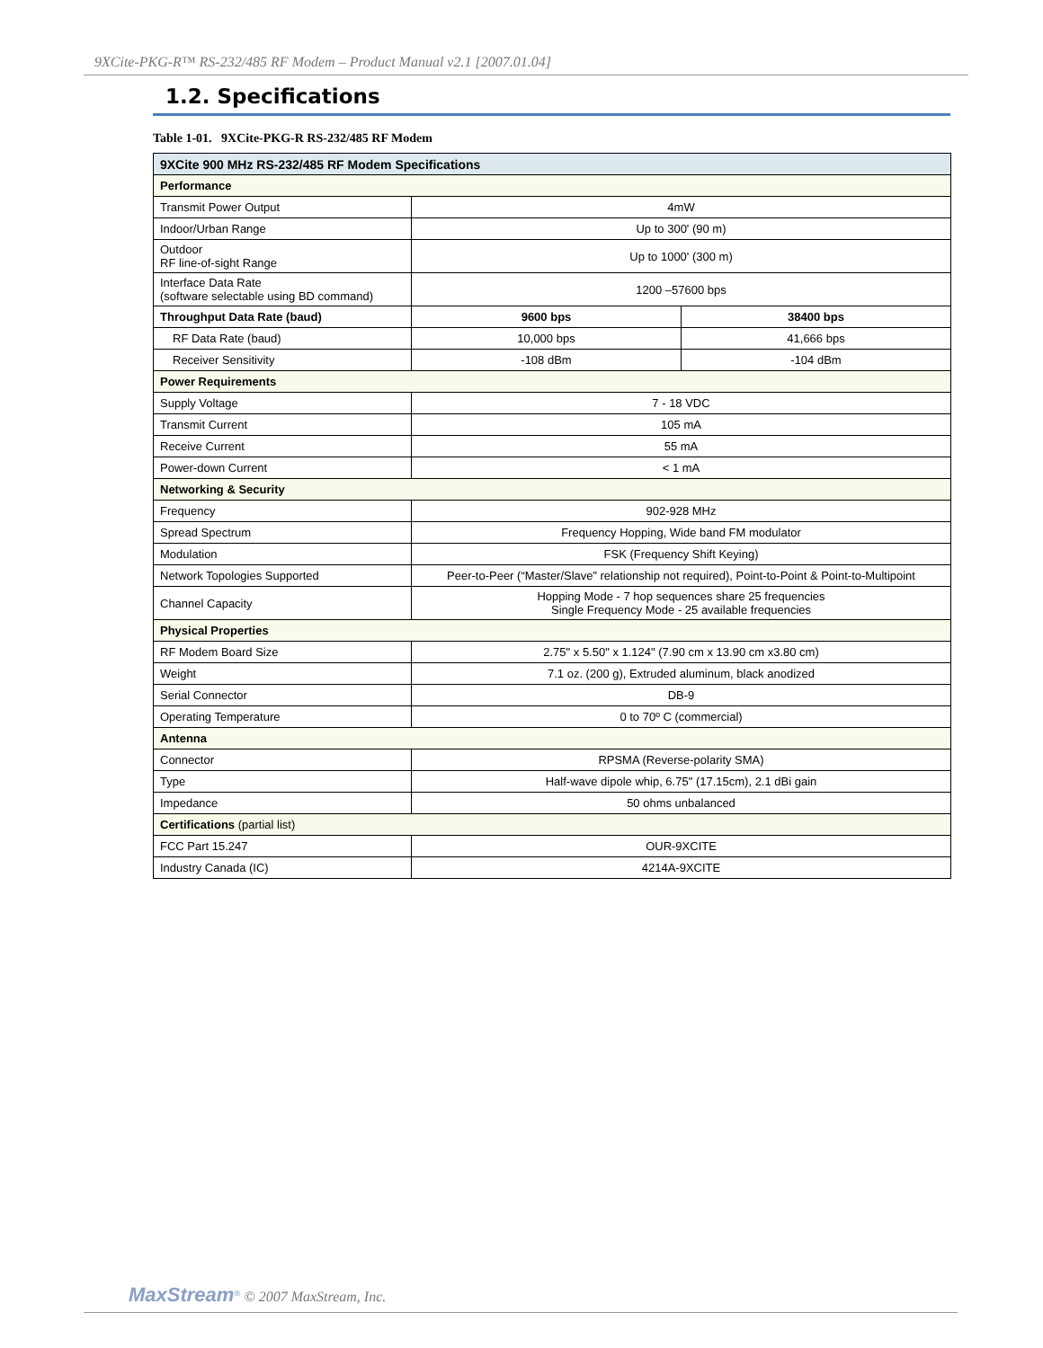9XCite-PKG-R™ RS-232/485 RF Modem – Product Manual v2.1 [2007.01.04]
1.2. Specifications
Table 1-01. 9XCite-PKG-R RS-232/485 RF Modem
| 9XCite 900 MHz RS-232/485 RF Modem Specifications | | |
| --- | --- | --- |
| Performance | | |
| Transmit Power Output | 4mW | |
| Indoor/Urban Range | Up to 300' (90 m) | |
| Outdoor RF line-of-sight Range | Up to 1000' (300 m) | |
| Interface Data Rate (software selectable using BD command) | 1200 –57600 bps | |
| Throughput Data Rate (baud) | 9600 bps | 38400 bps |
| RF Data Rate (baud) | 10,000 bps | 41,666 bps |
| Receiver Sensitivity | -108 dBm | -104 dBm |
| Power Requirements | | |
| Supply Voltage | 7 - 18 VDC | |
| Transmit Current | 105 mA | |
| Receive Current | 55 mA | |
| Power-down Current | < 1 mA | |
| Networking & Security | | |
| Frequency | 902-928 MHz | |
| Spread Spectrum | Frequency Hopping, Wide band FM modulator | |
| Modulation | FSK (Frequency Shift Keying) | |
| Network Topologies Supported | Peer-to-Peer (“Master/Slave” relationship not required), Point-to-Point & Point-to-Multipoint | |
| Channel Capacity | Hopping Mode - 7 hop sequences share 25 frequencies Single Frequency Mode - 25 available frequencies | |
| Physical Properties | | |
| RF Modem Board Size | 2.75" x 5.50" x 1.124" (7.90 cm x 13.90 cm x3.80 cm) | |
| Weight | 7.1 oz. (200 g), Extruded aluminum, black anodized | |
| Serial Connector | DB-9 | |
| Operating Temperature | 0 to 70º C (commercial) | |
| Antenna | | |
| Connector | RPSMA (Reverse-polarity SMA) | |
| Type | Half-wave dipole whip, 6.75" (17.15cm), 2.1 dBi gain | |
| Impedance | 50 ohms unbalanced | |
| Certifications (partial list) | | |
| FCC Part 15.247 | OUR-9XCITE | |
| Industry Canada (IC) | 4214A-9XCITE | |
MaxStream<sup>®</sup> © 2007 MaxStream, Inc.